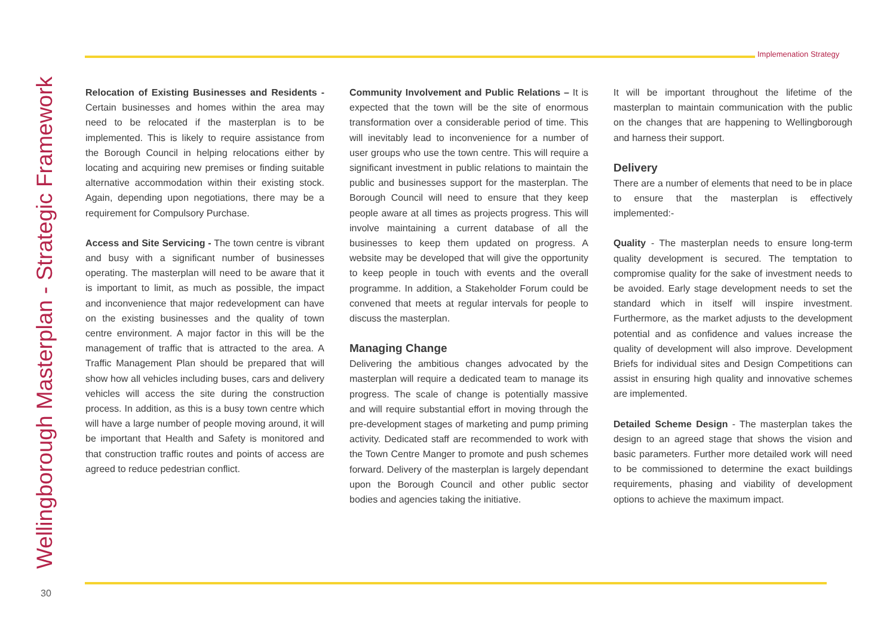Implemenation Strategy
Wellingborough Masterplan - Strategic Framework
Relocation of Existing Businesses and Residents - Certain businesses and homes within the area may need to be relocated if the masterplan is to be implemented. This is likely to require assistance from the Borough Council in helping relocations either by locating and acquiring new premises or finding suitable alternative accommodation within their existing stock. Again, depending upon negotiations, there may be a requirement for Compulsory Purchase.
Access and Site Servicing - The town centre is vibrant and busy with a significant number of businesses operating. The masterplan will need to be aware that it is important to limit, as much as possible, the impact and inconvenience that major redevelopment can have on the existing businesses and the quality of town centre environment. A major factor in this will be the management of traffic that is attracted to the area. A Traffic Management Plan should be prepared that will show how all vehicles including buses, cars and delivery vehicles will access the site during the construction process. In addition, as this is a busy town centre which will have a large number of people moving around, it will be important that Health and Safety is monitored and that construction traffic routes and points of access are agreed to reduce pedestrian conflict.
Community Involvement and Public Relations – It is expected that the town will be the site of enormous transformation over a considerable period of time. This will inevitably lead to inconvenience for a number of user groups who use the town centre. This will require a significant investment in public relations to maintain the public and businesses support for the masterplan. The Borough Council will need to ensure that they keep people aware at all times as projects progress. This will involve maintaining a current database of all the businesses to keep them updated on progress. A website may be developed that will give the opportunity to keep people in touch with events and the overall programme. In addition, a Stakeholder Forum could be convened that meets at regular intervals for people to discuss the masterplan.
Managing Change
Delivering the ambitious changes advocated by the masterplan will require a dedicated team to manage its progress. The scale of change is potentially massive and will require substantial effort in moving through the pre-development stages of marketing and pump priming activity. Dedicated staff are recommended to work with the Town Centre Manger to promote and push schemes forward. Delivery of the masterplan is largely dependant upon the Borough Council and other public sector bodies and agencies taking the initiative.
It will be important throughout the lifetime of the masterplan to maintain communication with the public on the changes that are happening to Wellingborough and harness their support.
Delivery
There are a number of elements that need to be in place to ensure that the masterplan is effectively implemented:-
Quality - The masterplan needs to ensure long-term quality development is secured. The temptation to compromise quality for the sake of investment needs to be avoided. Early stage development needs to set the standard which in itself will inspire investment. Furthermore, as the market adjusts to the development potential and as confidence and values increase the quality of development will also improve. Development Briefs for individual sites and Design Competitions can assist in ensuring high quality and innovative schemes are implemented.
Detailed Scheme Design - The masterplan takes the design to an agreed stage that shows the vision and basic parameters. Further more detailed work will need to be commissioned to determine the exact buildings requirements, phasing and viability of development options to achieve the maximum impact.
30